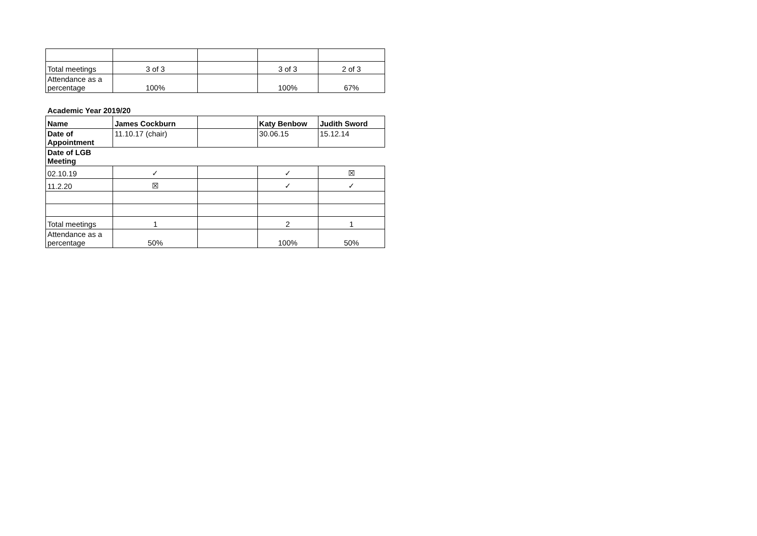| Total meetings | 3 of 3 | | 3 of 3 | 2 of 3 |
| Attendance as a percentage | 100% | | 100% | 67% |
Academic Year 2019/20
| Name | James Cockburn | | Katy Benbow | Judith Sword |
| Date of Appointment | 11.10.17 (chair) | | 30.06.15 | 15.12.14 |
| Date of LGB Meeting | | | | |
| 02.10.19 | ✓ | | ✓ | ☒ |
| 11.2.20 | ☒ | | ✓ | ✓ |
| Total meetings | 1 | | 2 | 1 |
| Attendance as a percentage | 50% | | 100% | 50% |